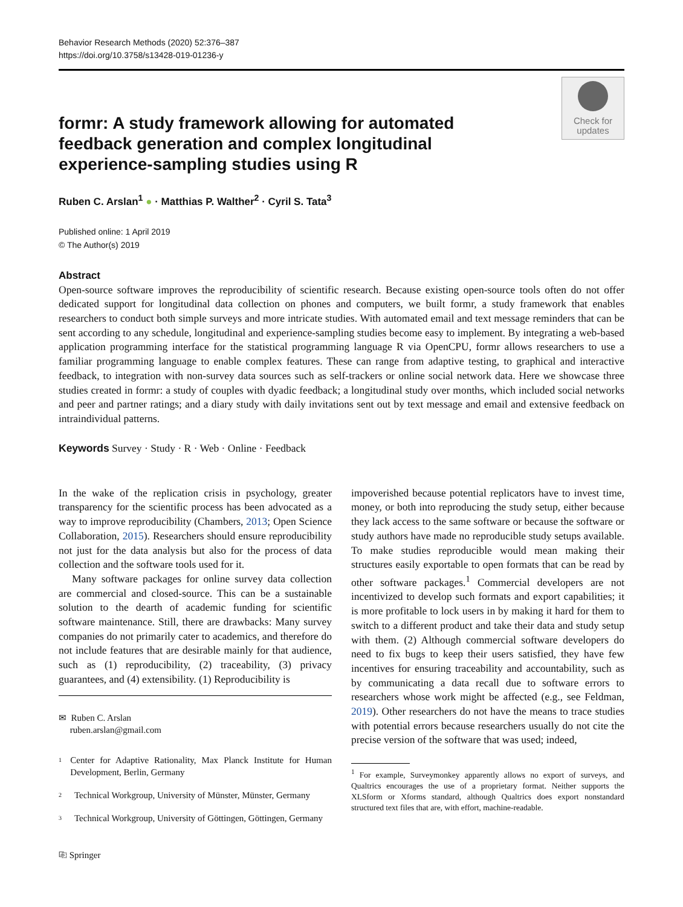Behavior Research Methods (2020) 52:376–387
https://doi.org/10.3758/s13428-019-01236-y
formr: A study framework allowing for automated feedback generation and complex longitudinal experience-sampling studies using R
Check for updates
Ruben C. Arslan<sup>1</sup> ● · Matthias P. Walther<sup>2</sup> · Cyril S. Tata<sup>3</sup>
Published online: 1 April 2019
© The Author(s) 2019
Abstract
Open-source software improves the reproducibility of scientific research. Because existing open-source tools often do not offer dedicated support for longitudinal data collection on phones and computers, we built formr, a study framework that enables researchers to conduct both simple surveys and more intricate studies. With automated email and text message reminders that can be sent according to any schedule, longitudinal and experience-sampling studies become easy to implement. By integrating a web-based application programming interface for the statistical programming language R via OpenCPU, formr allows researchers to use a familiar programming language to enable complex features. These can range from adaptive testing, to graphical and interactive feedback, to integration with non-survey data sources such as self-trackers or online social network data. Here we showcase three studies created in formr: a study of couples with dyadic feedback; a longitudinal study over months, which included social networks and peer and partner ratings; and a diary study with daily invitations sent out by text message and email and extensive feedback on intraindividual patterns.
Keywords Survey · Study · R · Web · Online · Feedback
In the wake of the replication crisis in psychology, greater transparency for the scientific process has been advocated as a way to improve reproducibility (Chambers, 2013; Open Science Collaboration, 2015). Researchers should ensure reproducibility not just for the data analysis but also for the process of data collection and the software tools used for it.
Many software packages for online survey data collection are commercial and closed-source. This can be a sustainable solution to the dearth of academic funding for scientific software maintenance. Still, there are drawbacks: Many survey companies do not primarily cater to academics, and therefore do not include features that are desirable mainly for that audience, such as (1) reproducibility, (2) traceability, (3) privacy guarantees, and (4) extensibility. (1) Reproducibility is
✉ Ruben C. Arslan
ruben.arslan@gmail.com
1 Center for Adaptive Rationality, Max Planck Institute for Human Development, Berlin, Germany
2 Technical Workgroup, University of Münster, Münster, Germany
3 Technical Workgroup, University of Göttingen, Göttingen, Germany
⎘ Springer
impoverished because potential replicators have to invest time, money, or both into reproducing the study setup, either because they lack access to the same software or because the software or study authors have made no reproducible study setups available. To make studies reproducible would mean making their structures easily exportable to open formats that can be read by other software packages.<sup>1</sup> Commercial developers are not incentivized to develop such formats and export capabilities; it is more profitable to lock users in by making it hard for them to switch to a different product and take their data and study setup with them. (2) Although commercial software developers do need to fix bugs to keep their users satisfied, they have few incentives for ensuring traceability and accountability, such as by communicating a data recall due to software errors to researchers whose work might be affected (e.g., see Feldman, 2019). Other researchers do not have the means to trace studies with potential errors because researchers usually do not cite the precise version of the software that was used; indeed,
<sup>1</sup> For example, Surveymonkey apparently allows no export of surveys, and Qualtrics encourages the use of a proprietary format. Neither supports the XLSform or Xforms standard, although Qualtrics does export nonstandard structured text files that are, with effort, machine-readable.